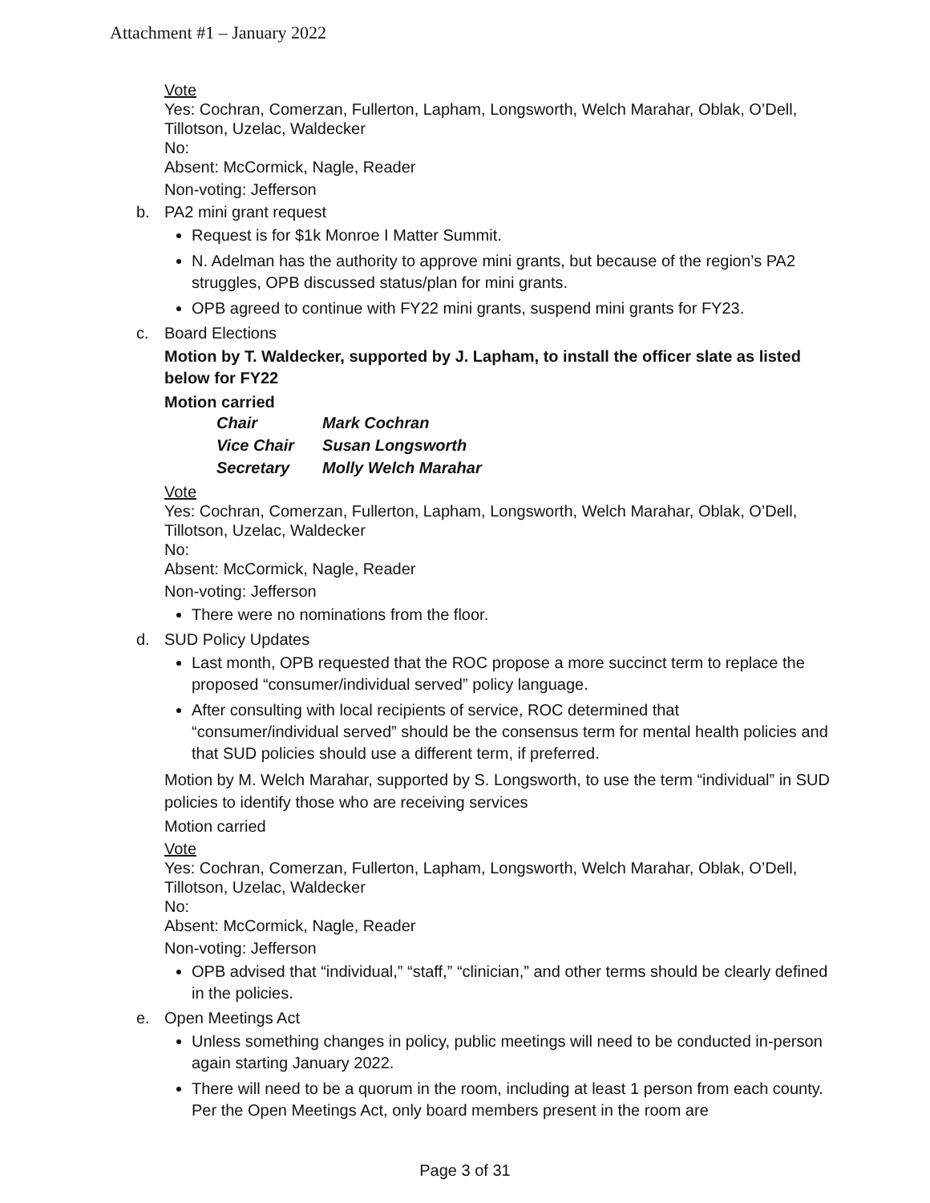Attachment #1 – January 2022
Vote
Yes: Cochran, Comerzan, Fullerton, Lapham, Longsworth, Welch Marahar, Oblak, O’Dell, Tillotson, Uzelac, Waldecker
No:
Absent: McCormick, Nagle, Reader
Non-voting: Jefferson
b. PA2 mini grant request
Request is for $1k Monroe I Matter Summit.
N. Adelman has the authority to approve mini grants, but because of the region’s PA2 struggles, OPB discussed status/plan for mini grants.
OPB agreed to continue with FY22 mini grants, suspend mini grants for FY23.
c. Board Elections
Motion by T. Waldecker, supported by J. Lapham, to install the officer slate as listed below for FY22
Motion carried
| Chair | Mark Cochran |
| Vice Chair | Susan Longsworth |
| Secretary | Molly Welch Marahar |
Vote
Yes: Cochran, Comerzan, Fullerton, Lapham, Longsworth, Welch Marahar, Oblak, O’Dell, Tillotson, Uzelac, Waldecker
No:
Absent: McCormick, Nagle, Reader
Non-voting: Jefferson
There were no nominations from the floor.
d. SUD Policy Updates
Last month, OPB requested that the ROC propose a more succinct term to replace the proposed “consumer/individual served” policy language.
After consulting with local recipients of service, ROC determined that “consumer/individual served” should be the consensus term for mental health policies and that SUD policies should use a different term, if preferred.
Motion by M. Welch Marahar, supported by S. Longsworth, to use the term “individual” in SUD policies to identify those who are receiving services
Motion carried
Vote
Yes: Cochran, Comerzan, Fullerton, Lapham, Longsworth, Welch Marahar, Oblak, O’Dell, Tillotson, Uzelac, Waldecker
No:
Absent: McCormick, Nagle, Reader
Non-voting: Jefferson
OPB advised that “individual,” “staff,” “clinician,” and other terms should be clearly defined in the policies.
e. Open Meetings Act
Unless something changes in policy, public meetings will need to be conducted in-person again starting January 2022.
There will need to be a quorum in the room, including at least 1 person from each county. Per the Open Meetings Act, only board members present in the room are
Page 3 of 31